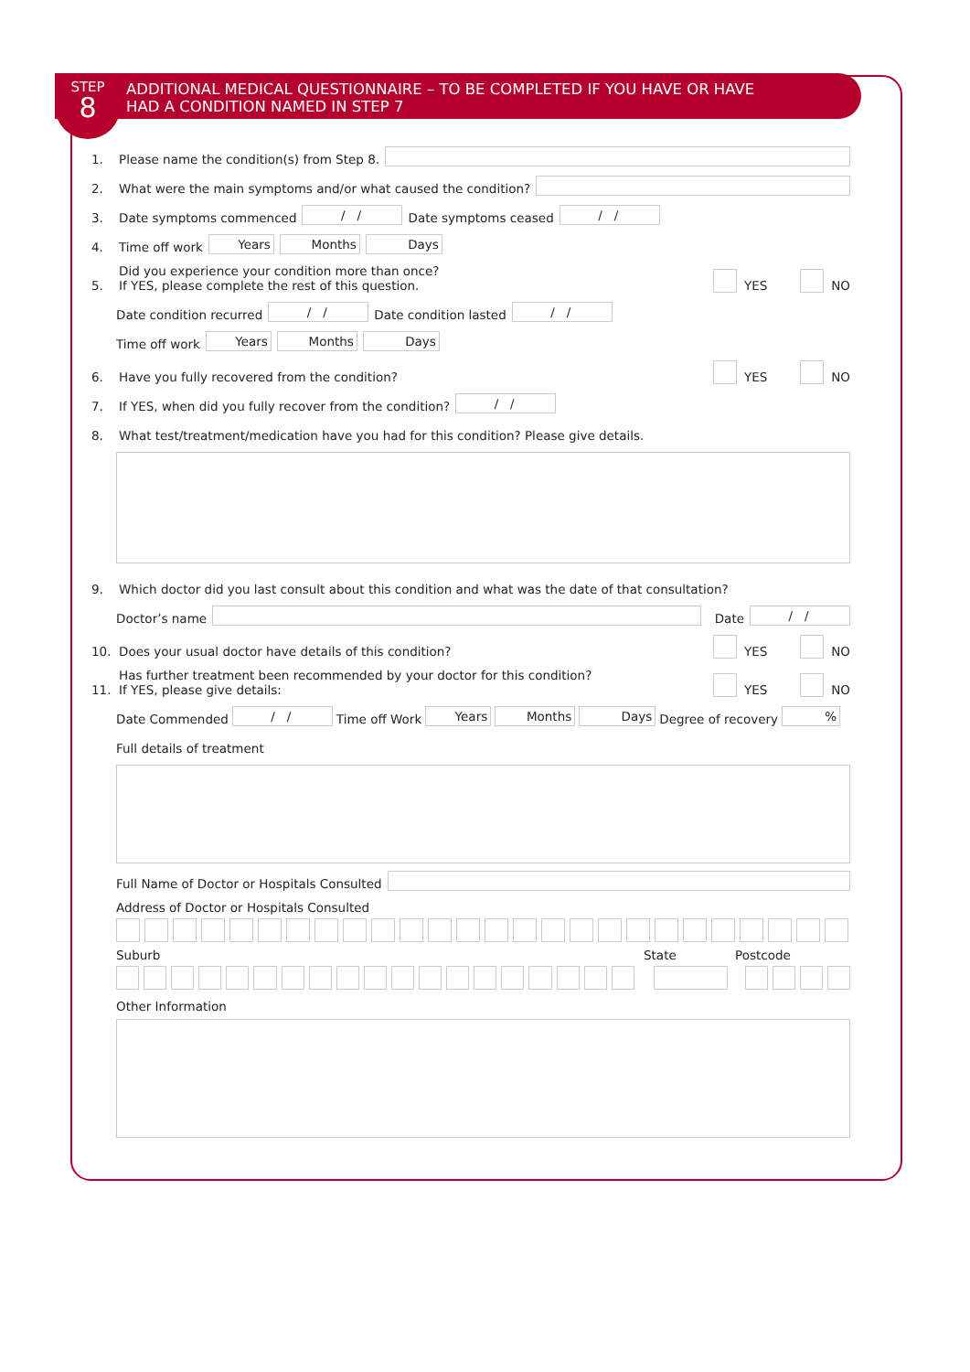STEP
8
ADDITIONAL MEDICAL QUESTIONNAIRE – TO BE COMPLETED IF YOU HAVE OR HAVE
HAD A CONDITION NAMED IN STEP 7
1. Please name the condition(s) from Step 8.
2. What were the main symptoms and/or what caused the condition?
3. Date symptoms commenced / / Date symptoms ceased / /
4. Time off work Years Months Days
5. Did you experience your condition more than once?
If YES, please complete the rest of this question. YES NO
Date condition recurred / / Date condition lasted / /
Time off work Years Months Days
6. Have you fully recovered from the condition? YES NO
7. If YES, when did you fully recover from the condition? / /
8. What test/treatment/medication have you had for this condition? Please give details.
9. Which doctor did you last consult about this condition and what was the date of that consultation?
Doctor’s name Date / /
10. Does your usual doctor have details of this condition? YES NO
11. Has further treatment been recommended by your doctor for this condition?
If YES, please give details: YES NO
Date Commended / / Time off Work Years Months Days Degree of recovery %
Full details of treatment
Full Name of Doctor or Hospitals Consulted
Address of Doctor or Hospitals Consulted
Suburb State Postcode
Other Information